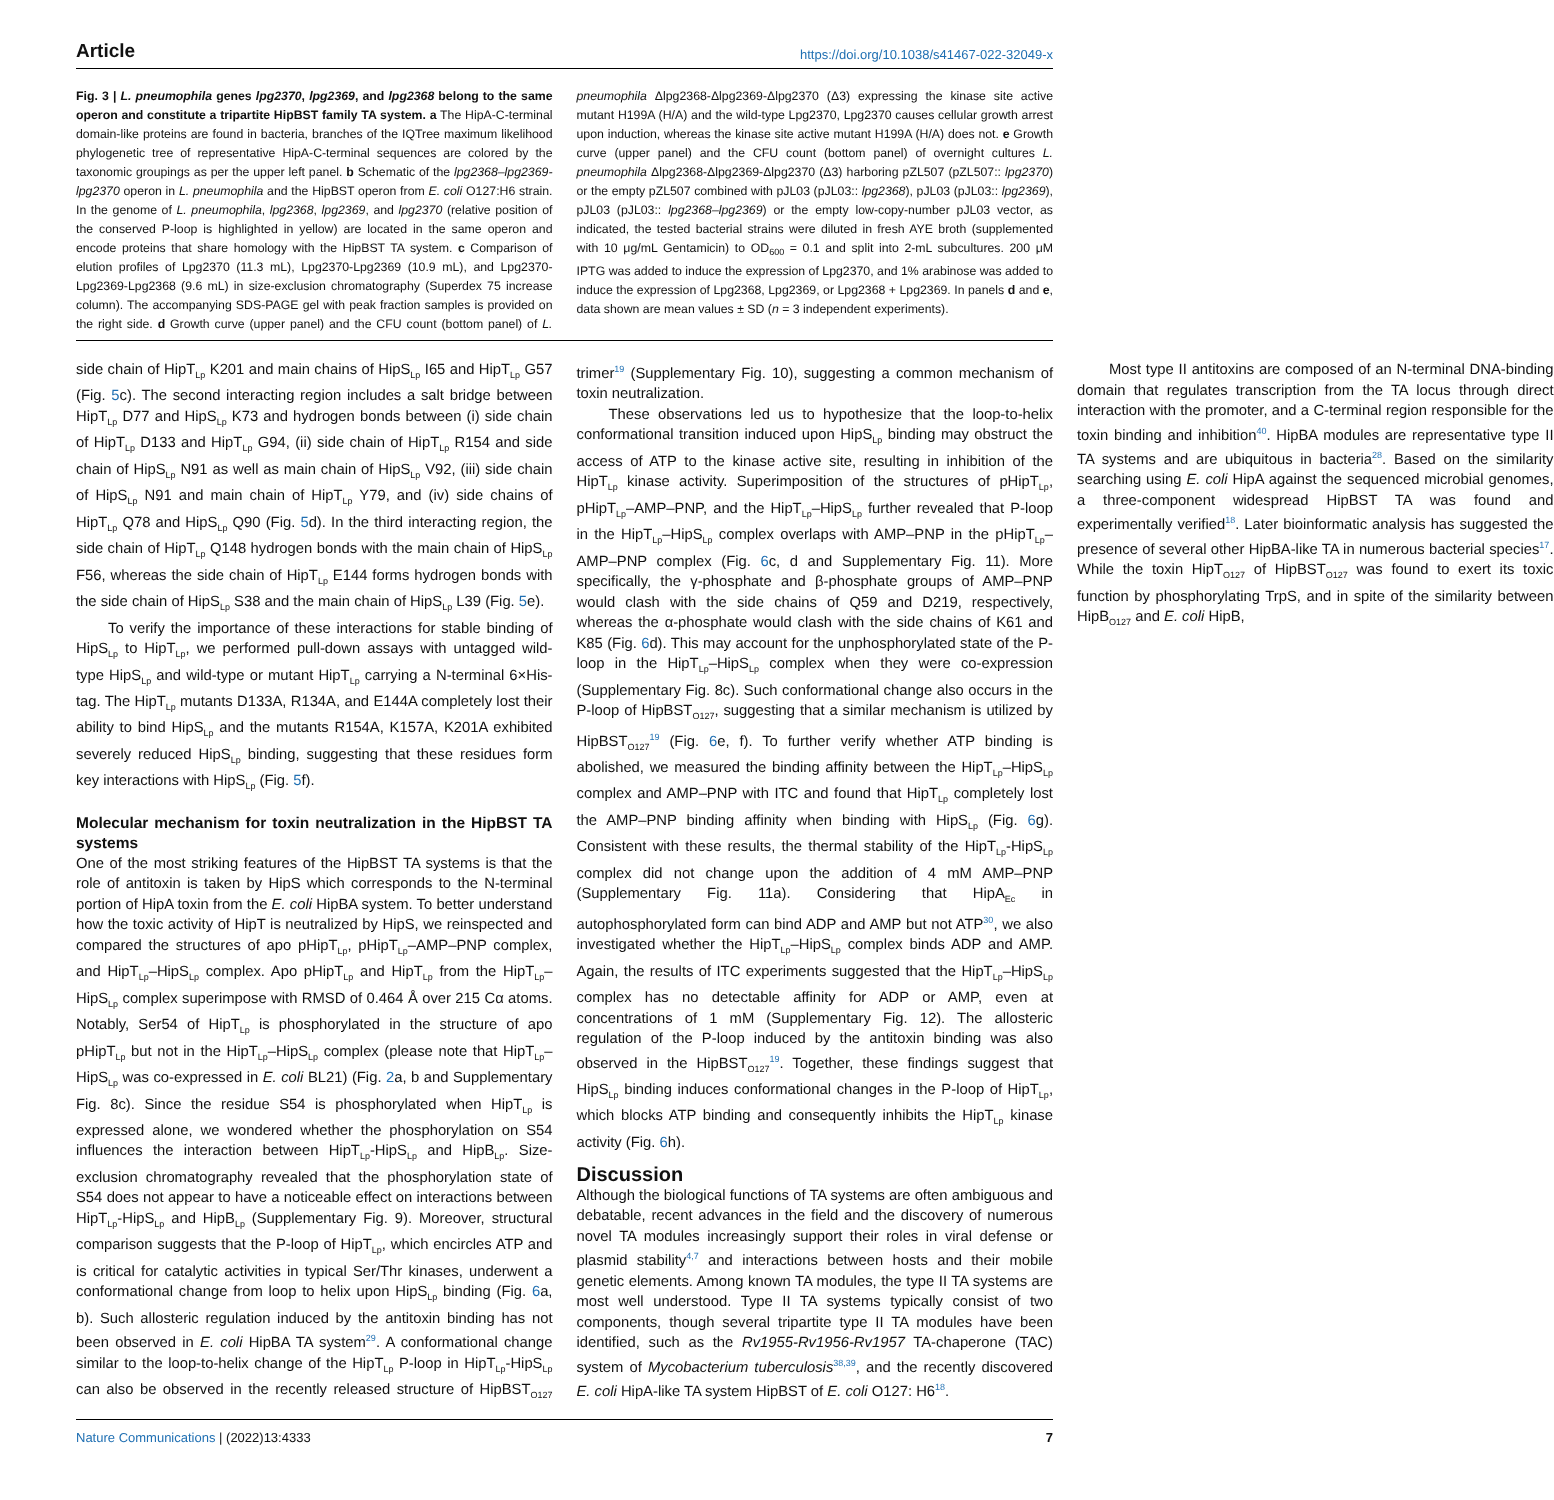Article https://doi.org/10.1038/s41467-022-32049-x
Fig. 3 | L. pneumophila genes lpg2370, lpg2369, and lpg2368 belong to the same operon and constitute a tripartite HipBST family TA system. a The HipA-C-terminal domain-like proteins are found in bacteria, branches of the IQTree maximum likelihood phylogenetic tree of representative HipA-C-terminal sequences are colored by the taxonomic groupings as per the upper left panel. b Schematic of the lpg2368–lpg2369-lpg2370 operon in L. pneumophila and the HipBST operon from E. coli O127:H6 strain. In the genome of L. pneumophila, lpg2368, lpg2369, and lpg2370 (relative position of the conserved P-loop is highlighted in yellow) are located in the same operon and encode proteins that share homology with the HipBST TA system. c Comparison of elution profiles of Lpg2370 (11.3 mL), Lpg2370-Lpg2369 (10.9 mL), and Lpg2370-Lpg2369-Lpg2368 (9.6 mL) in size-exclusion chromatography (Superdex 75 increase column). The accompanying SDS-PAGE gel with peak fraction samples is provided on the right side. d Growth curve (upper panel) and the CFU count (bottom panel) of L. pneumophila Δlpg2368-Δlpg2369-Δlpg2370 (Δ3) expressing the kinase site active mutant H199A (H/A) and the wild-type Lpg2370, Lpg2370 causes cellular growth arrest upon induction, whereas the kinase site active mutant H199A (H/A) does not. e Growth curve (upper panel) and the CFU count (bottom panel) of overnight cultures L. pneumophila Δlpg2368-Δlpg2369-Δlpg2370 (Δ3) harboring pZL507 (pZL507:: lpg2370) or the empty pZL507 combined with pJL03 (pJL03:: lpg2368), pJL03 (pJL03:: lpg2369), pJL03 (pJL03:: lpg2368–lpg2369) or the empty low-copy-number pJL03 vector, as indicated, the tested bacterial strains were diluted in fresh AYE broth (supplemented with 10 μg/mL Gentamicin) to OD<sub>600</sub> = 0.1 and split into 2-mL subcultures. 200 μM IPTG was added to induce the expression of Lpg2370, and 1% arabinose was added to induce the expression of Lpg2368, Lpg2369, or Lpg2368 + Lpg2369. In panels d and e, data shown are mean values ± SD (n = 3 independent experiments).
side chain of HipT<sub>Lp</sub> K201 and main chains of HipS<sub>Lp</sub> I65 and HipT<sub>Lp</sub> G57 (Fig. 5c). The second interacting region includes a salt bridge between HipT<sub>Lp</sub> D77 and HipS<sub>Lp</sub> K73 and hydrogen bonds between (i) side chain of HipT<sub>Lp</sub> D133 and HipT<sub>Lp</sub> G94, (ii) side chain of HipT<sub>Lp</sub> R154 and side chain of HipS<sub>Lp</sub> N91 as well as main chain of HipS<sub>Lp</sub> V92, (iii) side chain of HipS<sub>Lp</sub> N91 and main chain of HipT<sub>Lp</sub> Y79, and (iv) side chains of HipT<sub>Lp</sub> Q78 and HipS<sub>Lp</sub> Q90 (Fig. 5d). In the third interacting region, the side chain of HipT<sub>Lp</sub> Q148 hydrogen bonds with the main chain of HipS<sub>Lp</sub> F56, whereas the side chain of HipT<sub>Lp</sub> E144 forms hydrogen bonds with the side chain of HipS<sub>Lp</sub> S38 and the main chain of HipS<sub>Lp</sub> L39 (Fig. 5e).
To verify the importance of these interactions for stable binding of HipS<sub>Lp</sub> to HipT<sub>Lp</sub>, we performed pull-down assays with untagged wild-type HipS<sub>Lp</sub> and wild-type or mutant HipT<sub>Lp</sub> carrying a N-terminal 6×His-tag. The HipT<sub>Lp</sub> mutants D133A, R134A, and E144A completely lost their ability to bind HipS<sub>Lp</sub> and the mutants R154A, K157A, K201A exhibited severely reduced HipS<sub>Lp</sub> binding, suggesting that these residues form key interactions with HipS<sub>Lp</sub> (Fig. 5f).
Molecular mechanism for toxin neutralization in the HipBST TA systems
One of the most striking features of the HipBST TA systems is that the role of antitoxin is taken by HipS which corresponds to the N-terminal portion of HipA toxin from the E. coli HipBA system. To better understand how the toxic activity of HipT is neutralized by HipS, we reinspected and compared the structures of apo pHipT<sub>Lp</sub>, pHipT<sub>Lp</sub>–AMP–PNP complex, and HipT<sub>Lp</sub>–HipS<sub>Lp</sub> complex. Apo pHipT<sub>Lp</sub> and HipT<sub>Lp</sub> from the HipT<sub>Lp</sub>–HipS<sub>Lp</sub> complex superimpose with RMSD of 0.464 Å over 215 Cα atoms. Notably, Ser54 of HipT<sub>Lp</sub> is phosphorylated in the structure of apo pHipT<sub>Lp</sub> but not in the HipT<sub>Lp</sub>–HipS<sub>Lp</sub> complex (please note that HipT<sub>Lp</sub>–HipS<sub>Lp</sub> was co-expressed in E. coli BL21) (Fig. 2a, b and Supplementary Fig. 8c). Since the residue S54 is phosphorylated when HipT<sub>Lp</sub> is expressed alone, we wondered whether the phosphorylation on S54 influences the interaction between HipT<sub>Lp</sub>-HipS<sub>Lp</sub> and HipB<sub>Lp</sub>. Size-exclusion chromatography revealed that the phosphorylation state of S54 does not appear to have a noticeable effect on interactions between HipT<sub>Lp</sub>-HipS<sub>Lp</sub> and HipB<sub>Lp</sub> (Supplementary Fig. 9). Moreover, structural comparison suggests that the P-loop of HipT<sub>Lp</sub>, which encircles ATP and is critical for catalytic activities in typical Ser/Thr kinases, underwent a conformational change from loop to helix upon HipS<sub>Lp</sub> binding (Fig. 6a, b). Such allosteric regulation induced by the antitoxin binding has not been observed in E. coli HipBA TA system<sup>29</sup>. A conformational change similar to the loop-to-helix change of the HipT<sub>Lp</sub> P-loop in HipT<sub>Lp</sub>-HipS<sub>Lp</sub> can also be observed in the recently released structure of HipBST<sub>O127</sub> trimer<sup>19</sup> (Supplementary Fig. 10), suggesting a common mechanism of toxin neutralization.
These observations led us to hypothesize that the loop-to-helix conformational transition induced upon HipS<sub>Lp</sub> binding may obstruct the access of ATP to the kinase active site, resulting in inhibition of the HipT<sub>Lp</sub> kinase activity. Superimposition of the structures of pHipT<sub>Lp</sub>, pHipT<sub>Lp</sub>–AMP–PNP, and the HipT<sub>Lp</sub>–HipS<sub>Lp</sub> further revealed that P-loop in the HipT<sub>Lp</sub>–HipS<sub>Lp</sub> complex overlaps with AMP–PNP in the pHipT<sub>Lp</sub>–AMP–PNP complex (Fig. 6c, d and Supplementary Fig. 11). More specifically, the γ-phosphate and β-phosphate groups of AMP–PNP would clash with the side chains of Q59 and D219, respectively, whereas the α-phosphate would clash with the side chains of K61 and K85 (Fig. 6d). This may account for the unphosphorylated state of the P-loop in the HipT<sub>Lp</sub>–HipS<sub>Lp</sub> complex when they were co-expression (Supplementary Fig. 8c). Such conformational change also occurs in the P-loop of HipBST<sub>O127</sub>, suggesting that a similar mechanism is utilized by HipBST<sub>O127</sub><sup>19</sup> (Fig. 6e, f). To further verify whether ATP binding is abolished, we measured the binding affinity between the HipT<sub>Lp</sub>–HipS<sub>Lp</sub> complex and AMP–PNP with ITC and found that HipT<sub>Lp</sub> completely lost the AMP–PNP binding affinity when binding with HipS<sub>Lp</sub> (Fig. 6g). Consistent with these results, the thermal stability of the HipT<sub>Lp</sub>-HipS<sub>Lp</sub> complex did not change upon the addition of 4 mM AMP–PNP (Supplementary Fig. 11a). Considering that HipA<sub>Ec</sub> in autophosphorylated form can bind ADP and AMP but not ATP<sup>30</sup>, we also investigated whether the HipT<sub>Lp</sub>–HipS<sub>Lp</sub> complex binds ADP and AMP. Again, the results of ITC experiments suggested that the HipT<sub>Lp</sub>–HipS<sub>Lp</sub> complex has no detectable affinity for ADP or AMP, even at concentrations of 1 mM (Supplementary Fig. 12). The allosteric regulation of the P-loop induced by the antitoxin binding was also observed in the HipBST<sub>O127</sub><sup>19</sup>. Together, these findings suggest that HipS<sub>Lp</sub> binding induces conformational changes in the P-loop of HipT<sub>Lp</sub>, which blocks ATP binding and consequently inhibits the HipT<sub>Lp</sub> kinase activity (Fig. 6h).
Discussion
Although the biological functions of TA systems are often ambiguous and debatable, recent advances in the field and the discovery of numerous novel TA modules increasingly support their roles in viral defense or plasmid stability<sup>4,7</sup> and interactions between hosts and their mobile genetic elements. Among known TA modules, the type II TA systems are most well understood. Type II TA systems typically consist of two components, though several tripartite type II TA modules have been identified, such as the Rv1955-Rv1956-Rv1957 TA-chaperone (TAC) system of Mycobacterium tuberculosis<sup>38,39</sup>, and the recently discovered E. coli HipA-like TA system HipBST of E. coli O127: H6<sup>18</sup>.
Most type II antitoxins are composed of an N-terminal DNA-binding domain that regulates transcription from the TA locus through direct interaction with the promoter, and a C-terminal region responsible for the toxin binding and inhibition<sup>40</sup>. HipBA modules are representative type II TA systems and are ubiquitous in bacteria<sup>28</sup>. Based on the similarity searching using E. coli HipA against the sequenced microbial genomes, a three-component widespread HipBST TA was found and experimentally verified<sup>18</sup>. Later bioinformatic analysis has suggested the presence of several other HipBA-like TA in numerous bacterial species<sup>17</sup>. While the toxin HipT<sub>O127</sub> of HipBST<sub>O127</sub> was found to exert its toxic function by phosphorylating TrpS, and in spite of the similarity between HipB<sub>O127</sub> and E. coli HipB,
Nature Communications | (2022)13:4333 7